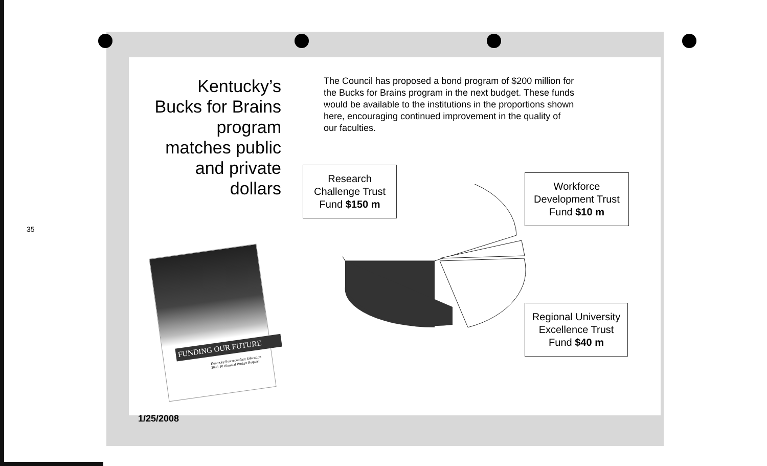35
Kentucky’s Bucks for Brains program matches public and private dollars
The Council has proposed a bond program of $200 million for the Bucks for Brains program in the next budget. These funds would be available to the institutions in the proportions shown here, encouraging continued improvement in the quality of our faculties.
Research Challenge Trust Fund $150 m
Workforce Development Trust Fund $10 m
Regional University Excellence Trust Fund $40 m
FUNDING OUR FUTURE
Kentucky Postsecondary Education
2008-10 Biennial Budget Request
1/25/2008